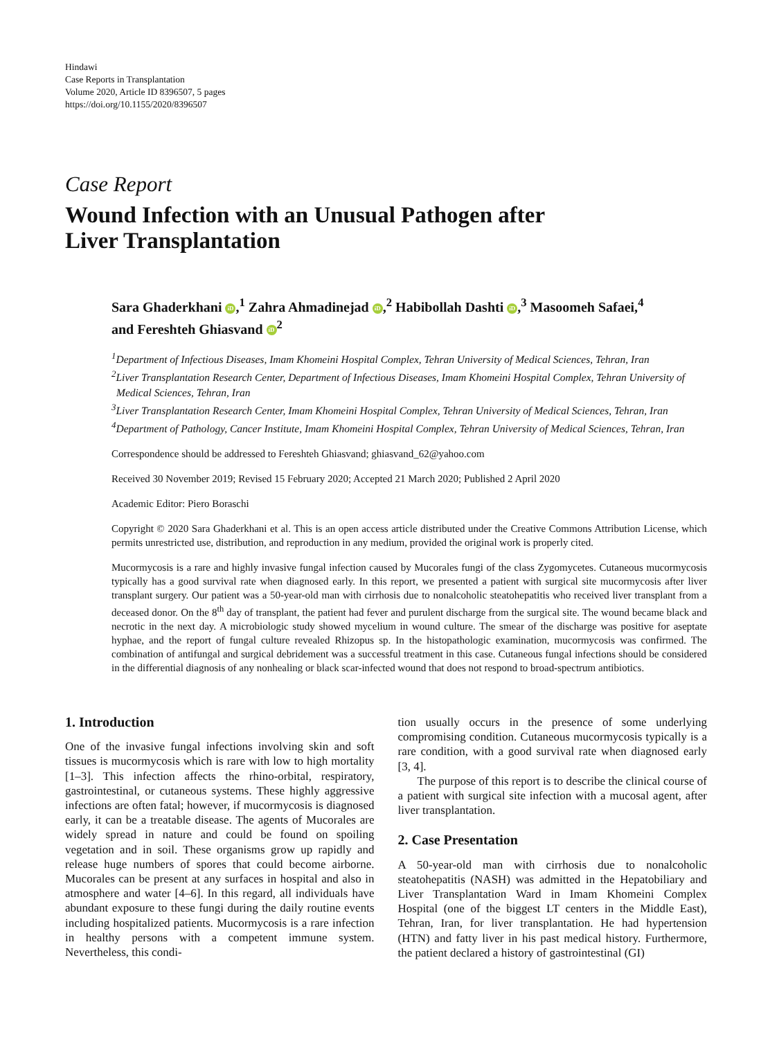Hindawi
Case Reports in Transplantation
Volume 2020, Article ID 8396507, 5 pages
https://doi.org/10.1155/2020/8396507
Case Report
Wound Infection with an Unusual Pathogen after
Liver Transplantation
Sara Ghaderkhani iD,<sup>1</sup> Zahra Ahmadinejad iD,<sup>2</sup> Habibollah Dashti iD,<sup>3</sup> Masoomeh Safaei,<sup>4</sup>
and Fereshteh Ghiasvand iD<sup>2</sup>
<sup>1</sup> Department of Infectious Diseases, Imam Khomeini Hospital Complex, Tehran University of Medical Sciences, Tehran, Iran
<sup>2</sup> Liver Transplantation Research Center, Department of Infectious Diseases, Imam Khomeini Hospital Complex, Tehran University of Medical Sciences, Tehran, Iran
<sup>3</sup> Liver Transplantation Research Center, Imam Khomeini Hospital Complex, Tehran University of Medical Sciences, Tehran, Iran
<sup>4</sup> Department of Pathology, Cancer Institute, Imam Khomeini Hospital Complex, Tehran University of Medical Sciences, Tehran, Iran
Correspondence should be addressed to Fereshteh Ghiasvand; ghiasvand_62@yahoo.com
Received 30 November 2019; Revised 15 February 2020; Accepted 21 March 2020; Published 2 April 2020
Academic Editor: Piero Boraschi
Copyright © 2020 Sara Ghaderkhani et al. This is an open access article distributed under the Creative Commons Attribution License, which permits unrestricted use, distribution, and reproduction in any medium, provided the original work is properly cited.
Mucormycosis is a rare and highly invasive fungal infection caused by Mucorales fungi of the class Zygomycetes. Cutaneous mucormycosis typically has a good survival rate when diagnosed early. In this report, we presented a patient with surgical site mucormycosis after liver transplant surgery. Our patient was a 50-year-old man with cirrhosis due to nonalcoholic steatohepatitis who received liver transplant from a deceased donor. On the 8<sup>th</sup> day of transplant, the patient had fever and purulent discharge from the surgical site. The wound became black and necrotic in the next day. A microbiologic study showed mycelium in wound culture. The smear of the discharge was positive for aseptate hyphae, and the report of fungal culture revealed Rhizopus sp. In the histopathologic examination, mucormycosis was confirmed. The combination of antifungal and surgical debridement was a successful treatment in this case. Cutaneous fungal infections should be considered in the differential diagnosis of any nonhealing or black scar-infected wound that does not respond to broad-spectrum antibiotics.
1. Introduction
One of the invasive fungal infections involving skin and soft tissues is mucormycosis which is rare with low to high mortality [1–3]. This infection affects the rhino-orbital, respiratory, gastrointestinal, or cutaneous systems. These highly aggressive infections are often fatal; however, if mucormycosis is diagnosed early, it can be a treatable disease. The agents of Mucorales are widely spread in nature and could be found on spoiling vegetation and in soil. These organisms grow up rapidly and release huge numbers of spores that could become airborne. Mucorales can be present at any surfaces in hospital and also in atmosphere and water [4–6]. In this regard, all individuals have abundant exposure to these fungi during the daily routine events including hospitalized patients. Mucormycosis is a rare infection in healthy persons with a competent immune system. Nevertheless, this condi-
tion usually occurs in the presence of some underlying compromising condition. Cutaneous mucormycosis typically is a rare condition, with a good survival rate when diagnosed early [3, 4].
The purpose of this report is to describe the clinical course of a patient with surgical site infection with a mucosal agent, after liver transplantation.
2. Case Presentation
A 50-year-old man with cirrhosis due to nonalcoholic steatohepatitis (NASH) was admitted in the Hepatobiliary and Liver Transplantation Ward in Imam Khomeini Complex Hospital (one of the biggest LT centers in the Middle East), Tehran, Iran, for liver transplantation. He had hypertension (HTN) and fatty liver in his past medical history. Furthermore, the patient declared a history of gastrointestinal (GI)